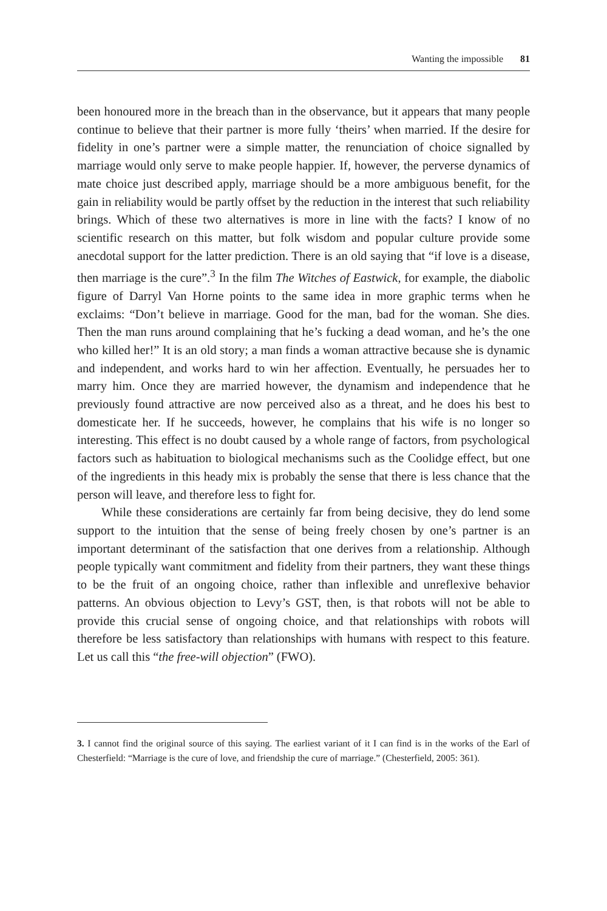Wanting the impossible 81
been honoured more in the breach than in the observance, but it appears that many people continue to believe that their partner is more fully ‘theirs’ when married. If the desire for fidelity in one’s partner were a simple matter, the renunciation of choice signalled by marriage would only serve to make people happier. If, however, the perverse dynamics of mate choice just described apply, marriage should be a more ambiguous benefit, for the gain in reliability would be partly offset by the reduction in the interest that such reliability brings. Which of these two alternatives is more in line with the facts? I know of no scientific research on this matter, but folk wisdom and popular culture provide some anecdotal support for the latter prediction. There is an old saying that “if love is a disease, then marriage is the cure”.<sup>3</sup> In the film The Witches of Eastwick, for example, the diabolic figure of Darryl Van Horne points to the same idea in more graphic terms when he exclaims: “Don’t believe in marriage. Good for the man, bad for the woman. She dies. Then the man runs around complaining that he’s fucking a dead woman, and he’s the one who killed her!” It is an old story; a man finds a woman attractive because she is dynamic and independent, and works hard to win her affection. Eventually, he persuades her to marry him. Once they are married however, the dynamism and independence that he previously found attractive are now perceived also as a threat, and he does his best to domesticate her. If he succeeds, however, he complains that his wife is no longer so interesting. This effect is no doubt caused by a whole range of factors, from psychological factors such as habituation to biological mechanisms such as the Coolidge effect, but one of the ingredients in this heady mix is probably the sense that there is less chance that the person will leave, and therefore less to fight for.
While these considerations are certainly far from being decisive, they do lend some support to the intuition that the sense of being freely chosen by one’s partner is an important determinant of the satisfaction that one derives from a relationship. Although people typically want commitment and fidelity from their partners, they want these things to be the fruit of an ongoing choice, rather than inflexible and unreflexive behavior patterns. An obvious objection to Levy’s GST, then, is that robots will not be able to provide this crucial sense of ongoing choice, and that relationships with robots will therefore be less satisfactory than relationships with humans with respect to this feature. Let us call this “the free-will objection” (FWO).
3. I cannot find the original source of this saying. The earliest variant of it I can find is in the works of the Earl of Chesterfield: “Marriage is the cure of love, and friendship the cure of marriage.” (Chesterfield, 2005: 361).